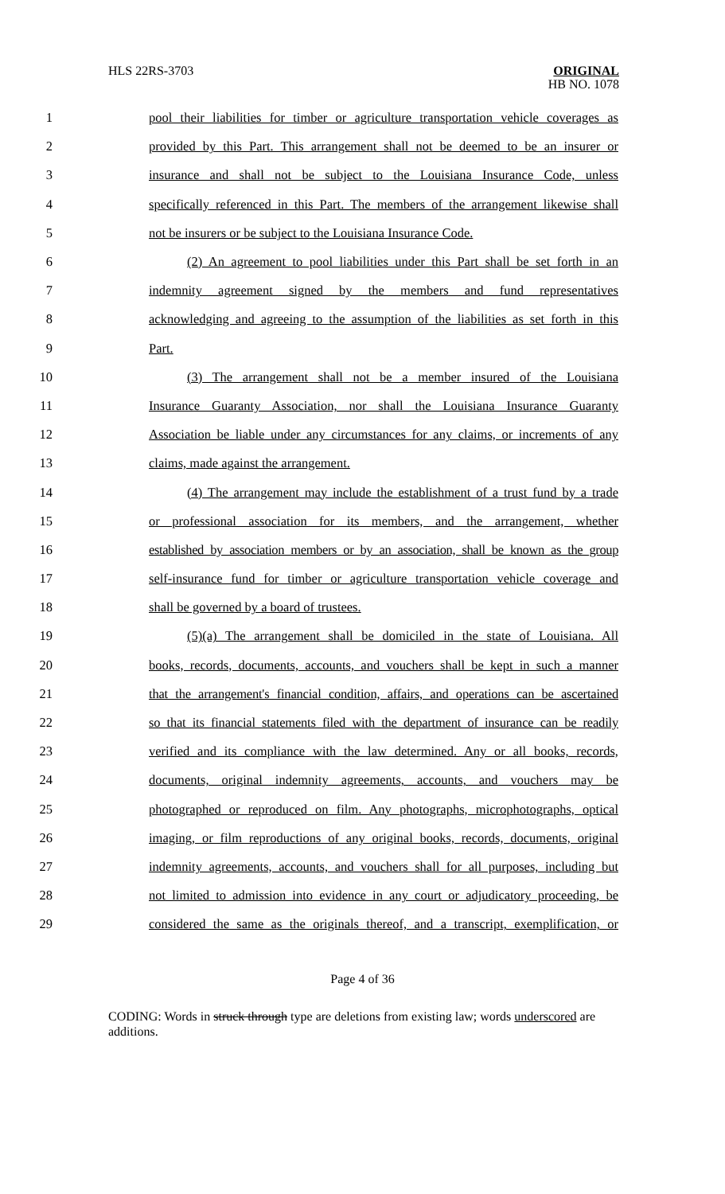HLS 22RS-3703
ORIGINAL
HB NO. 1078
1 pool their liabilities for timber or agriculture transportation vehicle coverages as
2 provided by this Part. This arrangement shall not be deemed to be an insurer or
3 insurance and shall not be subject to the Louisiana Insurance Code, unless
4 specifically referenced in this Part. The members of the arrangement likewise shall
5 not be insurers or be subject to the Louisiana Insurance Code.
6 (2) An agreement to pool liabilities under this Part shall be set forth in an
7 indemnity agreement signed by the members and fund representatives
8 acknowledging and agreeing to the assumption of the liabilities as set forth in this
9 Part.
10 (3) The arrangement shall not be a member insured of the Louisiana
11 Insurance Guaranty Association, nor shall the Louisiana Insurance Guaranty
12 Association be liable under any circumstances for any claims, or increments of any
13 claims, made against the arrangement.
14 (4) The arrangement may include the establishment of a trust fund by a trade
15 or professional association for its members, and the arrangement, whether
16 established by association members or by an association, shall be known as the group
17 self-insurance fund for timber or agriculture transportation vehicle coverage and
18 shall be governed by a board of trustees.
19 (5)(a) The arrangement shall be domiciled in the state of Louisiana. All
20 books, records, documents, accounts, and vouchers shall be kept in such a manner
21 that the arrangement's financial condition, affairs, and operations can be ascertained
22 so that its financial statements filed with the department of insurance can be readily
23 verified and its compliance with the law determined. Any or all books, records,
24 documents, original indemnity agreements, accounts, and vouchers may be
25 photographed or reproduced on film. Any photographs, microphotographs, optical
26 imaging, or film reproductions of any original books, records, documents, original
27 indemnity agreements, accounts, and vouchers shall for all purposes, including but
28 not limited to admission into evidence in any court or adjudicatory proceeding, be
29 considered the same as the originals thereof, and a transcript, exemplification, or
Page 4 of 36
CODING: Words in struck through type are deletions from existing law; words underscored are additions.